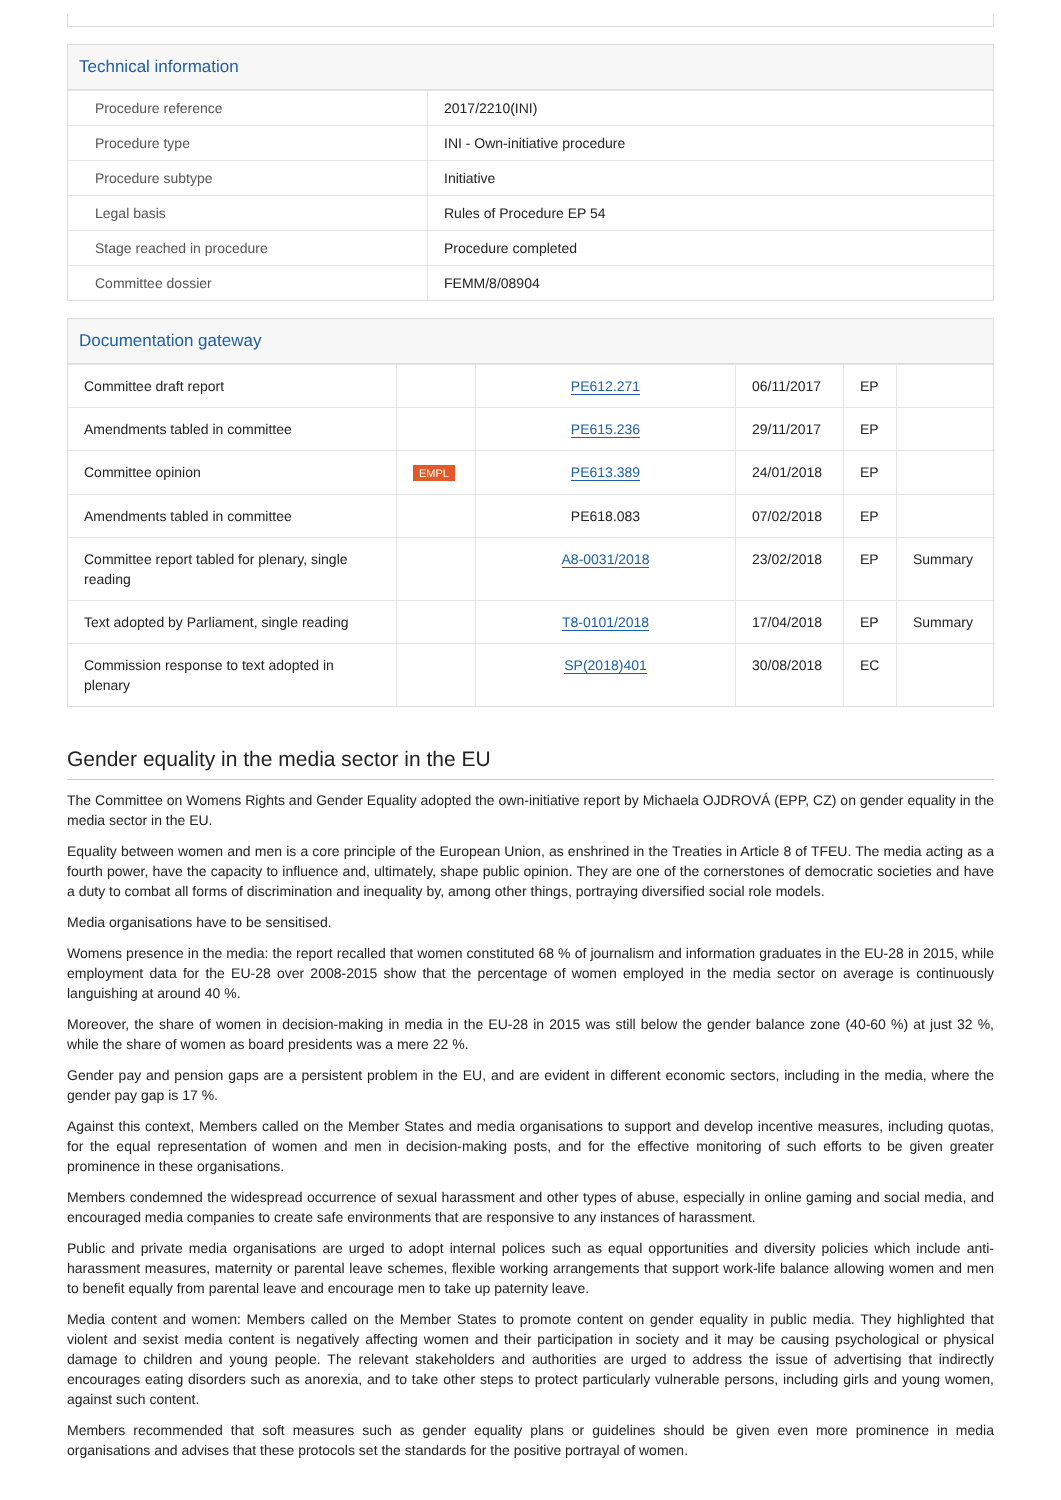Technical information
| Procedure reference | 2017/2210(INI) |
| Procedure type | INI - Own-initiative procedure |
| Procedure subtype | Initiative |
| Legal basis | Rules of Procedure EP 54 |
| Stage reached in procedure | Procedure completed |
| Committee dossier | FEMM/8/08904 |
Documentation gateway
| Committee draft report | | PE612.271 | 06/11/2017 | EP | |
| Amendments tabled in committee | | PE615.236 | 29/11/2017 | EP | |
| Committee opinion | EMPL | PE613.389 | 24/01/2018 | EP | |
| Amendments tabled in committee | | PE618.083 | 07/02/2018 | EP | |
| Committee report tabled for plenary, single reading | | A8-0031/2018 | 23/02/2018 | EP | Summary |
| Text adopted by Parliament, single reading | | T8-0101/2018 | 17/04/2018 | EP | Summary |
| Commission response to text adopted in plenary | | SP(2018)401 | 30/08/2018 | EC | |
Gender equality in the media sector in the EU
The Committee on Womens Rights and Gender Equality adopted the own-initiative report by Michaela OJDROVÁ (EPP, CZ) on gender equality in the media sector in the EU.
Equality between women and men is a core principle of the European Union, as enshrined in the Treaties in Article 8 of TFEU. The media acting as a fourth power, have the capacity to influence and, ultimately, shape public opinion. They are one of the cornerstones of democratic societies and have a duty to combat all forms of discrimination and inequality by, among other things, portraying diversified social role models.
Media organisations have to be sensitised.
Womens presence in the media: the report recalled that women constituted 68 % of journalism and information graduates in the EU-28 in 2015, while employment data for the EU-28 over 2008-2015 show that the percentage of women employed in the media sector on average is continuously languishing at around 40 %.
Moreover, the share of women in decision-making in media in the EU-28 in 2015 was still below the gender balance zone (40-60 %) at just 32 %, while the share of women as board presidents was a mere 22 %.
Gender pay and pension gaps are a persistent problem in the EU, and are evident in different economic sectors, including in the media, where the gender pay gap is 17 %.
Against this context, Members called on the Member States and media organisations to support and develop incentive measures, including quotas, for the equal representation of women and men in decision-making posts, and for the effective monitoring of such efforts to be given greater prominence in these organisations.
Members condemned the widespread occurrence of sexual harassment and other types of abuse, especially in online gaming and social media, and encouraged media companies to create safe environments that are responsive to any instances of harassment.
Public and private media organisations are urged to adopt internal polices such as equal opportunities and diversity policies which include anti-harassment measures, maternity or parental leave schemes, flexible working arrangements that support work-life balance allowing women and men to benefit equally from parental leave and encourage men to take up paternity leave.
Media content and women: Members called on the Member States to promote content on gender equality in public media. They highlighted that violent and sexist media content is negatively affecting women and their participation in society and it may be causing psychological or physical damage to children and young people. The relevant stakeholders and authorities are urged to address the issue of advertising that indirectly encourages eating disorders such as anorexia, and to take other steps to protect particularly vulnerable persons, including girls and young women, against such content.
Members recommended that soft measures such as gender equality plans or guidelines should be given even more prominence in media organisations and advises that these protocols set the standards for the positive portrayal of women.